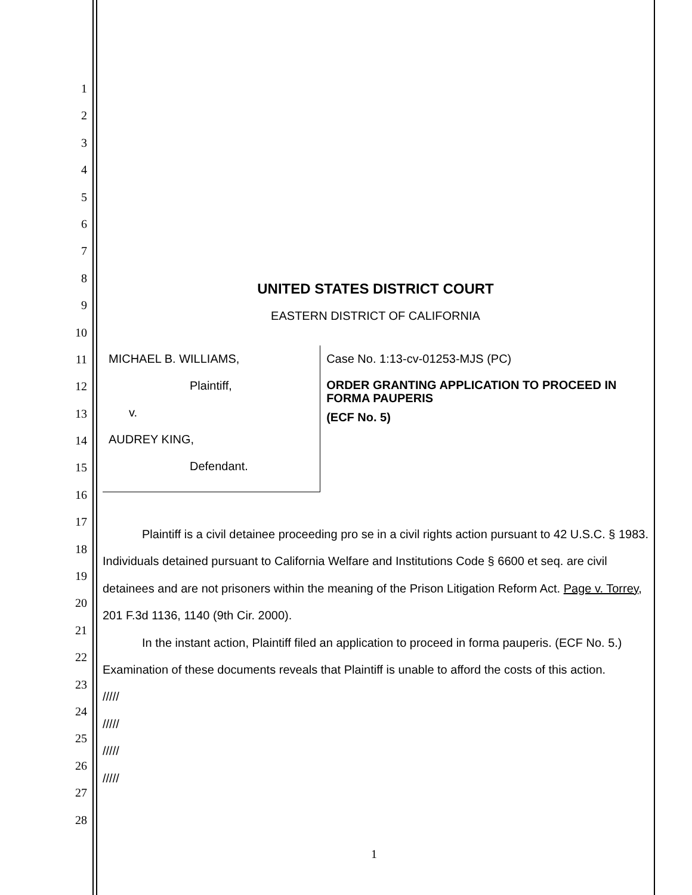1
2
3
4
5
6
7
8
9
10
11
12
13
14
15
16
17
18
19
20
21
22
23
24
25
26
27
28
UNITED STATES DISTRICT COURT
EASTERN DISTRICT OF CALIFORNIA
MICHAEL B. WILLIAMS,
Plaintiff,
v.
AUDREY KING,
Defendant.
Case No. 1:13-cv-01253-MJS (PC)
ORDER GRANTING APPLICATION TO PROCEED IN FORMA PAUPERIS
(ECF No. 5)
Plaintiff is a civil detainee proceeding pro se in a civil rights action pursuant to 42 U.S.C. § 1983. Individuals detained pursuant to California Welfare and Institutions Code § 6600 et seq. are civil detainees and are not prisoners within the meaning of the Prison Litigation Reform Act. Page v. Torrey, 201 F.3d 1136, 1140 (9th Cir. 2000).
In the instant action, Plaintiff filed an application to proceed in forma pauperis. (ECF No. 5.) Examination of these documents reveals that Plaintiff is unable to afford the costs of this action.
/////
/////
/////
/////
1